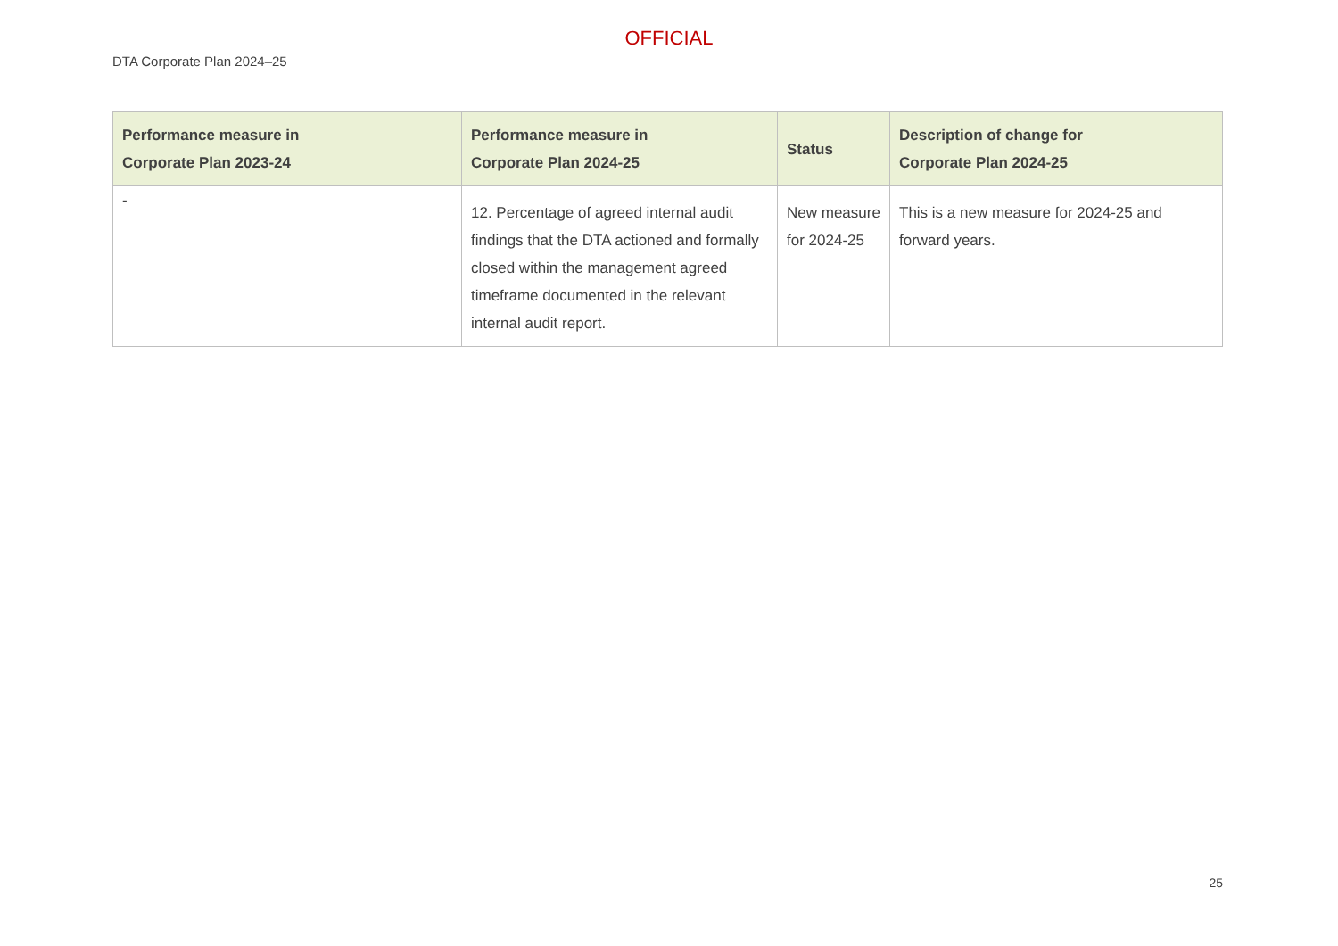OFFICIAL
DTA Corporate Plan 2024–25
| Performance measure in Corporate Plan 2023-24 | Performance measure in Corporate Plan 2024-25 | Status | Description of change for Corporate Plan 2024-25 |
| --- | --- | --- | --- |
| - | 12. Percentage of agreed internal audit findings that the DTA actioned and formally closed within the management agreed timeframe documented in the relevant internal audit report. | New measure for 2024-25 | This is a new measure for 2024-25 and forward years. |
25